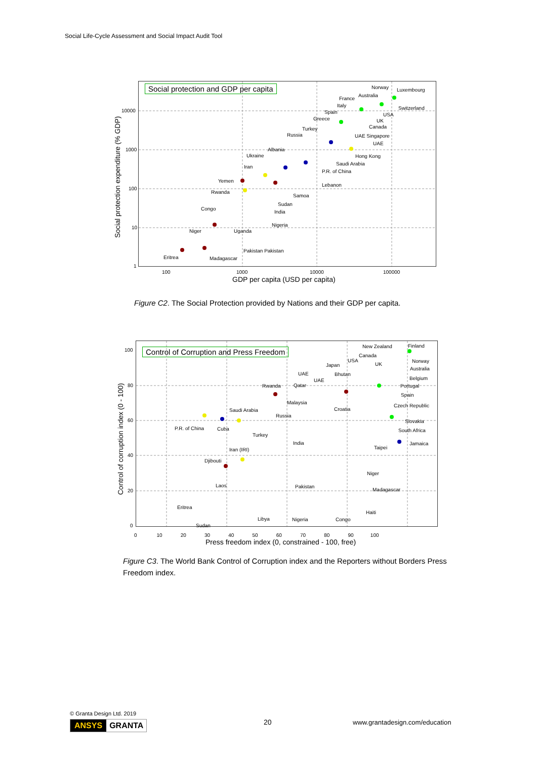Social Life-Cycle Assessment and Social Impact Audit Tool
Social protection and GDP per capita
Norway Luxembourg
Australia
France
Italy Switzerland
Spain USA
Greece UK
Canada
Turkey
Russia UAE Singapore
UAE
Albania
Ukraine Hong Kong
Saudi Arabia
Iran
P.R. of China
Yemen
Lebanon
Rwanda
Samoa
Sudan
Congo
India
Nigeria
Niger Uganda
Pakistan Pakistan
Eritrea Madagascar
10000
1000
100
10
1
100 1000 10000 100000
GDP per capita (USD per capita)
Social protection expenditure (% GDP)
Figure C2. The Social Protection provided by Nations and their GDP per capita.
Control of Corruption and Press Freedom
New Zealand Finland
Canada
Norway
USA
UK
Japan
Australia
UAE Bhutan
UAE Belgium
Rwanda Qatar Portugal
Spain
Malaysia
Czech Republic
Saudi Arabia Croatia
Russia
Slovakia
P.R. of China Cuba South Africa
Turkey
India Jamaica
Taipei
Iran (IRI)
Djibouti
Niger
Laos Pakistan
Madagascar
Eritrea
Haiti
Libya Nigeria Congo
Sudan
100
80
60
40
20
0
0 10 20 30 40 50 60 70 80 90 100
Press freedom index (0, constrained - 100, free)
Control of corruption index (0 - 100)
Figure C3. The World Bank Control of Corruption index and the Reporters without Borders Press Freedom index.
© Granta Design Ltd. 2019
ANSYS GRANTA 20 www.grantadesign.com/education